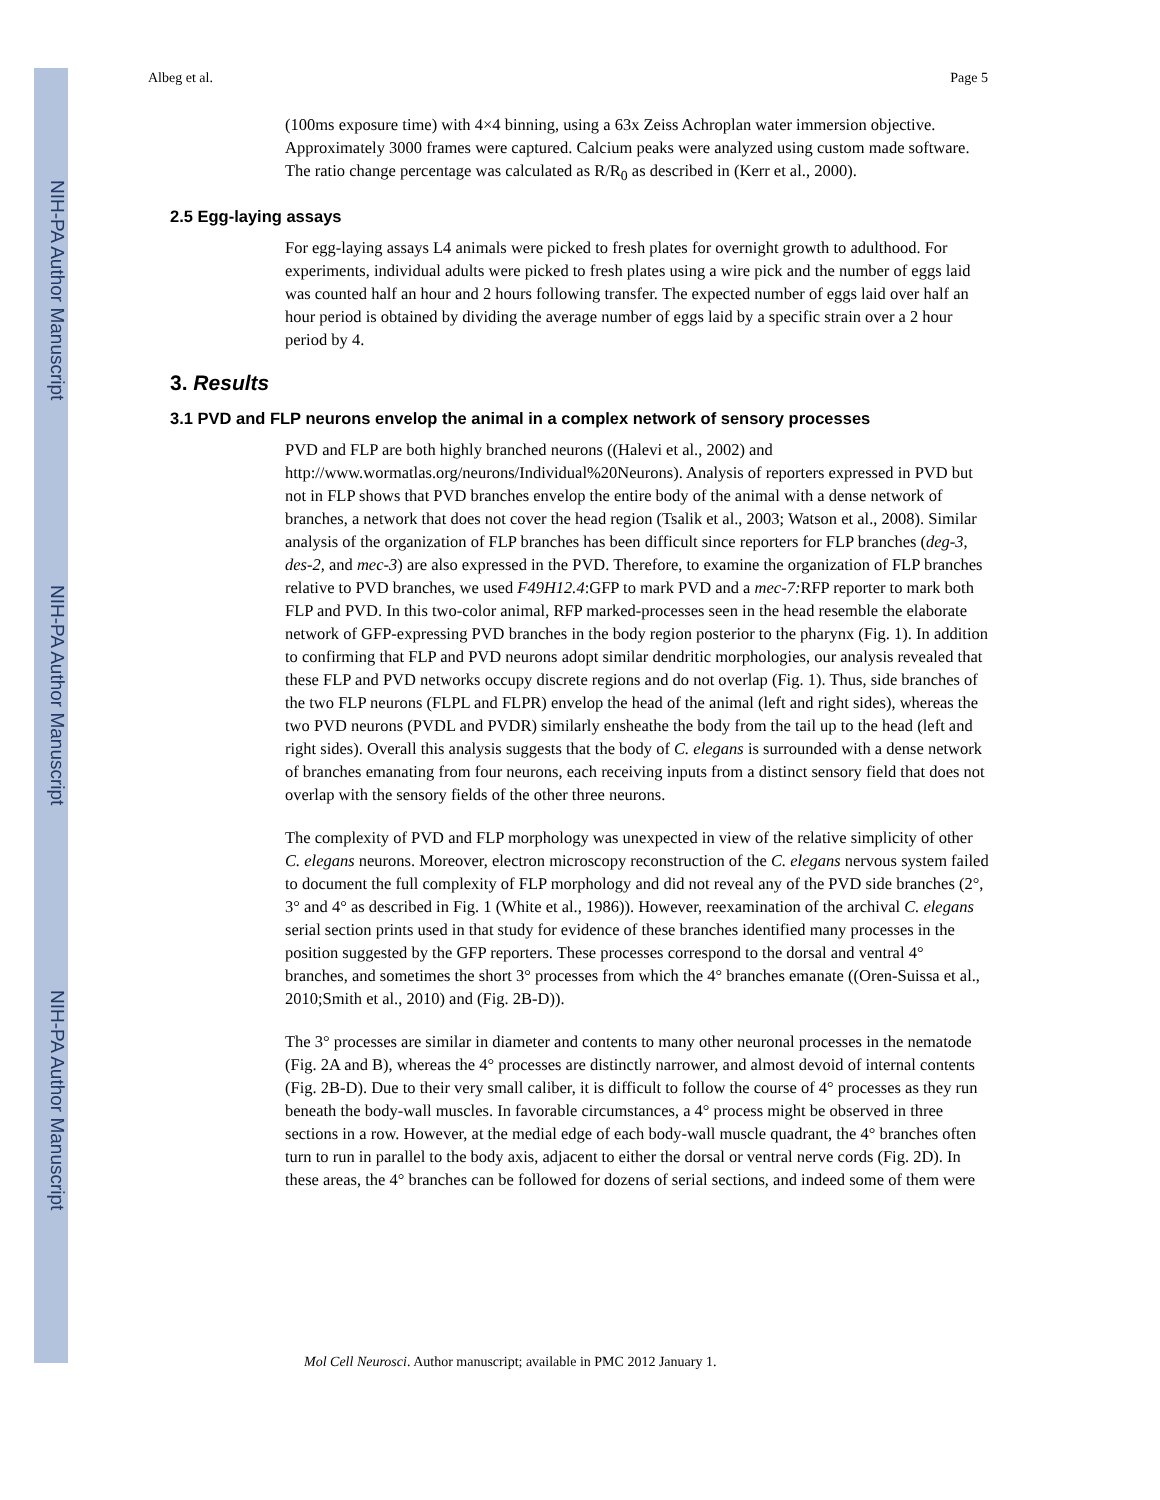NIH-PA Author Manuscript
NIH-PA Author Manuscript
NIH-PA Author Manuscript
Albeg et al. Page 5
(100ms exposure time) with 4×4 binning, using a 63x Zeiss Achroplan water immersion objective. Approximately 3000 frames were captured. Calcium peaks were analyzed using custom made software. The ratio change percentage was calculated as R/R<sub>0</sub> as described in (Kerr et al., 2000).
2.5 Egg-laying assays
For egg-laying assays L4 animals were picked to fresh plates for overnight growth to adulthood. For experiments, individual adults were picked to fresh plates using a wire pick and the number of eggs laid was counted half an hour and 2 hours following transfer. The expected number of eggs laid over half an hour period is obtained by dividing the average number of eggs laid by a specific strain over a 2 hour period by 4.
3. Results
3.1 PVD and FLP neurons envelop the animal in a complex network of sensory processes
PVD and FLP are both highly branched neurons ((Halevi et al., 2002) and http://www.wormatlas.org/neurons/Individual%20Neurons). Analysis of reporters expressed in PVD but not in FLP shows that PVD branches envelop the entire body of the animal with a dense network of branches, a network that does not cover the head region (Tsalik et al., 2003; Watson et al., 2008). Similar analysis of the organization of FLP branches has been difficult since reporters for FLP branches (deg-3, des-2, and mec-3) are also expressed in the PVD. Therefore, to examine the organization of FLP branches relative to PVD branches, we used F49H12.4:GFP to mark PVD and a mec-7: RFP reporter to mark both FLP and PVD. In this two-color animal, RFP marked-processes seen in the head resemble the elaborate network of GFP-expressing PVD branches in the body region posterior to the pharynx (Fig. 1). In addition to confirming that FLP and PVD neurons adopt similar dendritic morphologies, our analysis revealed that these FLP and PVD networks occupy discrete regions and do not overlap (Fig. 1). Thus, side branches of the two FLP neurons (FLPL and FLPR) envelop the head of the animal (left and right sides), whereas the two PVD neurons (PVDL and PVDR) similarly ensheathe the body from the tail up to the head (left and right sides). Overall this analysis suggests that the body of C. elegans is surrounded with a dense network of branches emanating from four neurons, each receiving inputs from a distinct sensory field that does not overlap with the sensory fields of the other three neurons.
The complexity of PVD and FLP morphology was unexpected in view of the relative simplicity of other C. elegans neurons. Moreover, electron microscopy reconstruction of the C. elegans nervous system failed to document the full complexity of FLP morphology and did not reveal any of the PVD side branches (2°, 3° and 4° as described in Fig. 1 (White et al., 1986)). However, reexamination of the archival C. elegans serial section prints used in that study for evidence of these branches identified many processes in the position suggested by the GFP reporters. These processes correspond to the dorsal and ventral 4° branches, and sometimes the short 3° processes from which the 4° branches emanate ((Oren-Suissa et al., 2010;Smith et al., 2010) and (Fig. 2B-D)).
The 3° processes are similar in diameter and contents to many other neuronal processes in the nematode (Fig. 2A and B), whereas the 4° processes are distinctly narrower, and almost devoid of internal contents (Fig. 2B-D). Due to their very small caliber, it is difficult to follow the course of 4° processes as they run beneath the body-wall muscles. In favorable circumstances, a 4° process might be observed in three sections in a row. However, at the medial edge of each body-wall muscle quadrant, the 4° branches often turn to run in parallel to the body axis, adjacent to either the dorsal or ventral nerve cords (Fig. 2D). In these areas, the 4° branches can be followed for dozens of serial sections, and indeed some of them were
Mol Cell Neurosci. Author manuscript; available in PMC 2012 January 1.